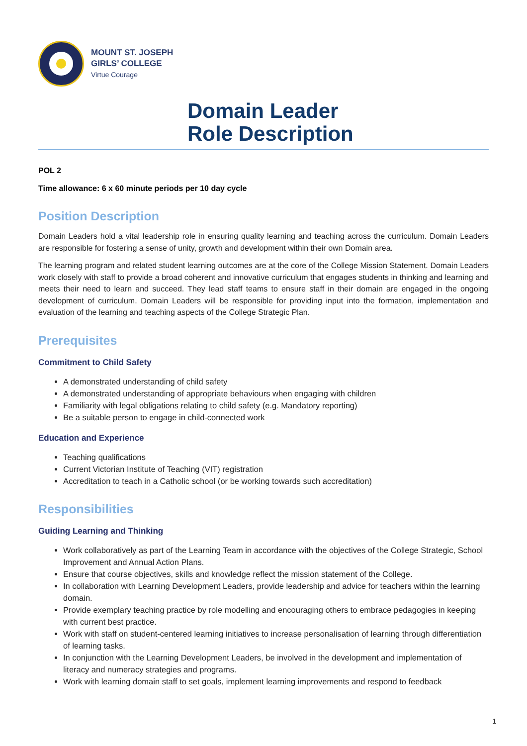MOUNT ST. JOSEPH
GIRLS’ COLLEGE
Virtue Courage
Domain Leader
Role Description
POL 2
Time allowance: 6 x 60 minute periods per 10 day cycle
Position Description
Domain Leaders hold a vital leadership role in ensuring quality learning and teaching across the curriculum. Domain Leaders are responsible for fostering a sense of unity, growth and development within their own Domain area.
The learning program and related student learning outcomes are at the core of the College Mission Statement. Domain Leaders work closely with staff to provide a broad coherent and innovative curriculum that engages students in thinking and learning and meets their need to learn and succeed. They lead staff teams to ensure staff in their domain are engaged in the ongoing development of curriculum. Domain Leaders will be responsible for providing input into the formation, implementation and evaluation of the learning and teaching aspects of the College Strategic Plan.
Prerequisites
Commitment to Child Safety
A demonstrated understanding of child safety
A demonstrated understanding of appropriate behaviours when engaging with children
Familiarity with legal obligations relating to child safety (e.g. Mandatory reporting)
Be a suitable person to engage in child-connected work
Education and Experience
Teaching qualifications
Current Victorian Institute of Teaching (VIT) registration
Accreditation to teach in a Catholic school (or be working towards such accreditation)
Responsibilities
Guiding Learning and Thinking
Work collaboratively as part of the Learning Team in accordance with the objectives of the College Strategic, School Improvement and Annual Action Plans.
Ensure that course objectives, skills and knowledge reflect the mission statement of the College.
In collaboration with Learning Development Leaders, provide leadership and advice for teachers within the learning domain.
Provide exemplary teaching practice by role modelling and encouraging others to embrace pedagogies in keeping with current best practice.
Work with staff on student-centered learning initiatives to increase personalisation of learning through differentiation of learning tasks.
In conjunction with the Learning Development Leaders, be involved in the development and implementation of literacy and numeracy strategies and programs.
Work with learning domain staff to set goals, implement learning improvements and respond to feedback
1